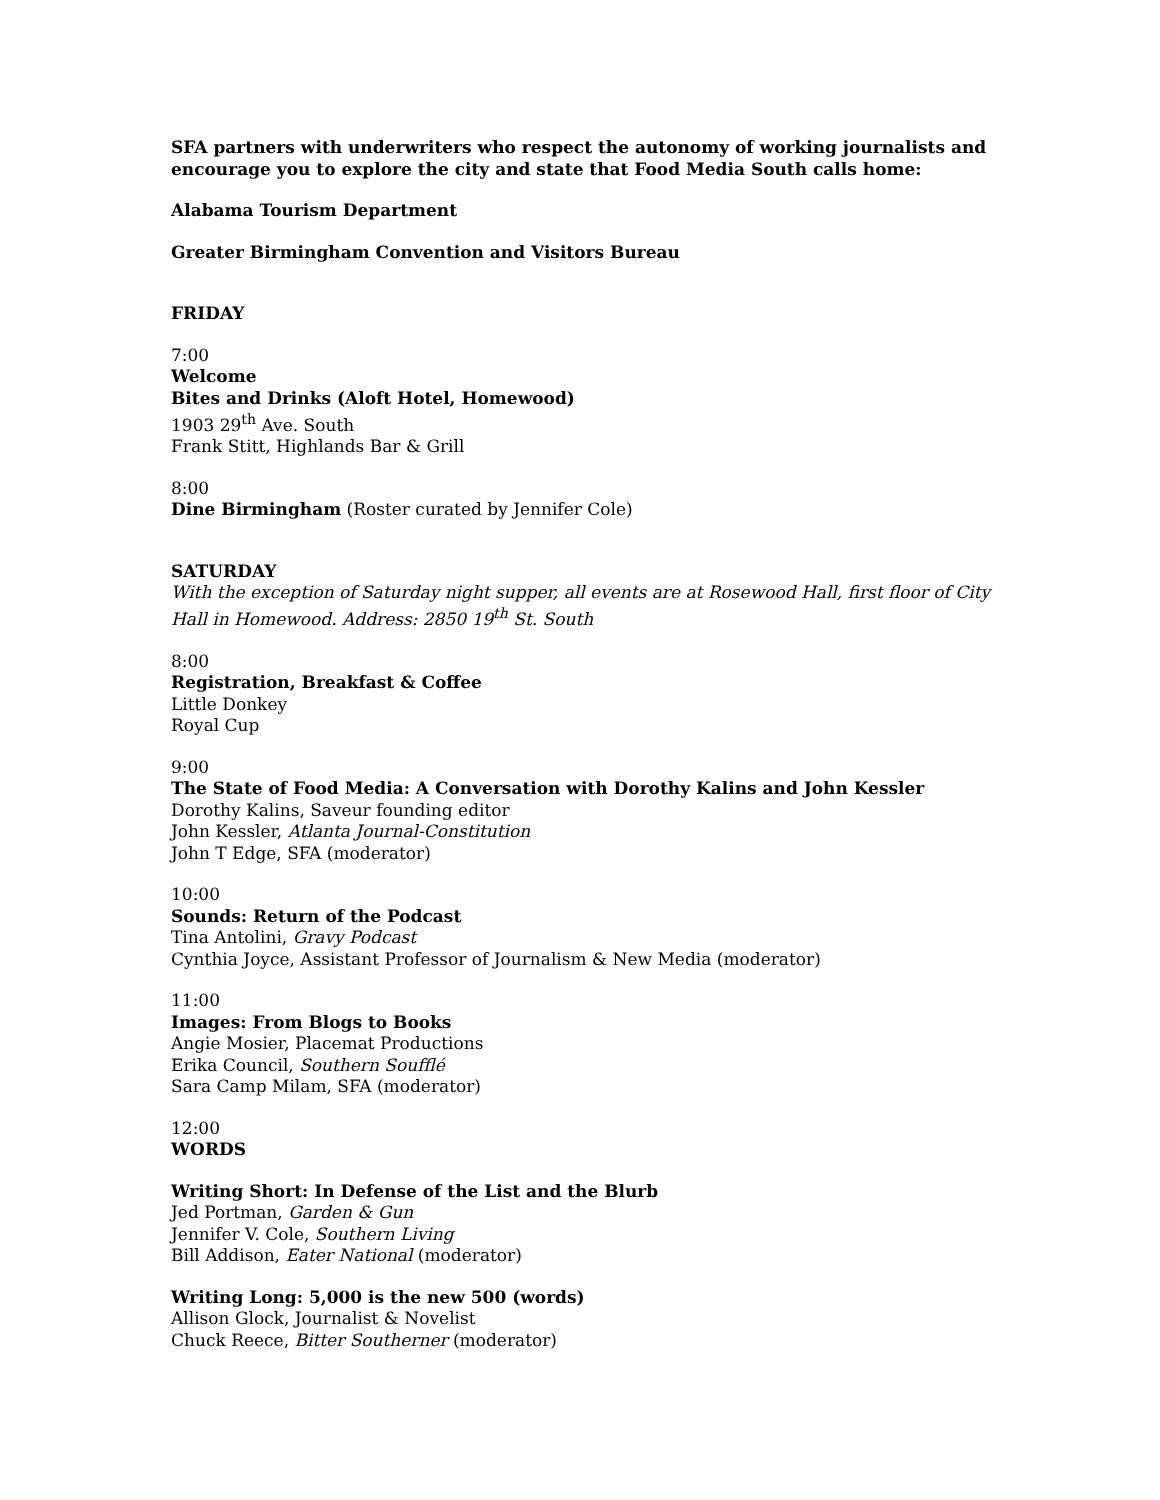SFA partners with underwriters who respect the autonomy of working journalists and encourage you to explore the city and state that Food Media South calls home:
Alabama Tourism Department
Greater Birmingham Convention and Visitors Bureau
FRIDAY
7:00
Welcome
Bites and Drinks (Aloft Hotel, Homewood)
1903 29<sup>th</sup> Ave. South
Frank Stitt, Highlands Bar & Grill
8:00
Dine Birmingham (Roster curated by Jennifer Cole)
SATURDAY
With the exception of Saturday night supper, all events are at Rosewood Hall, first floor of City Hall in Homewood. Address: 2850 19<sup>th</sup> St. South
8:00
Registration, Breakfast & Coffee
Little Donkey
Royal Cup
9:00
The State of Food Media: A Conversation with Dorothy Kalins and John Kessler
Dorothy Kalins, Saveur founding editor
John Kessler, Atlanta Journal-Constitution
John T Edge, SFA (moderator)
10:00
Sounds: Return of the Podcast
Tina Antolini, Gravy Podcast
Cynthia Joyce, Assistant Professor of Journalism & New Media (moderator)
11:00
Images: From Blogs to Books
Angie Mosier, Placemat Productions
Erika Council, Southern Soufflé
Sara Camp Milam, SFA (moderator)
12:00
WORDS
Writing Short: In Defense of the List and the Blurb
Jed Portman, Garden & Gun
Jennifer V. Cole, Southern Living
Bill Addison, Eater National (moderator)
Writing Long: 5,000 is the new 500 (words)
Allison Glock, Journalist & Novelist
Chuck Reece, Bitter Southerner (moderator)